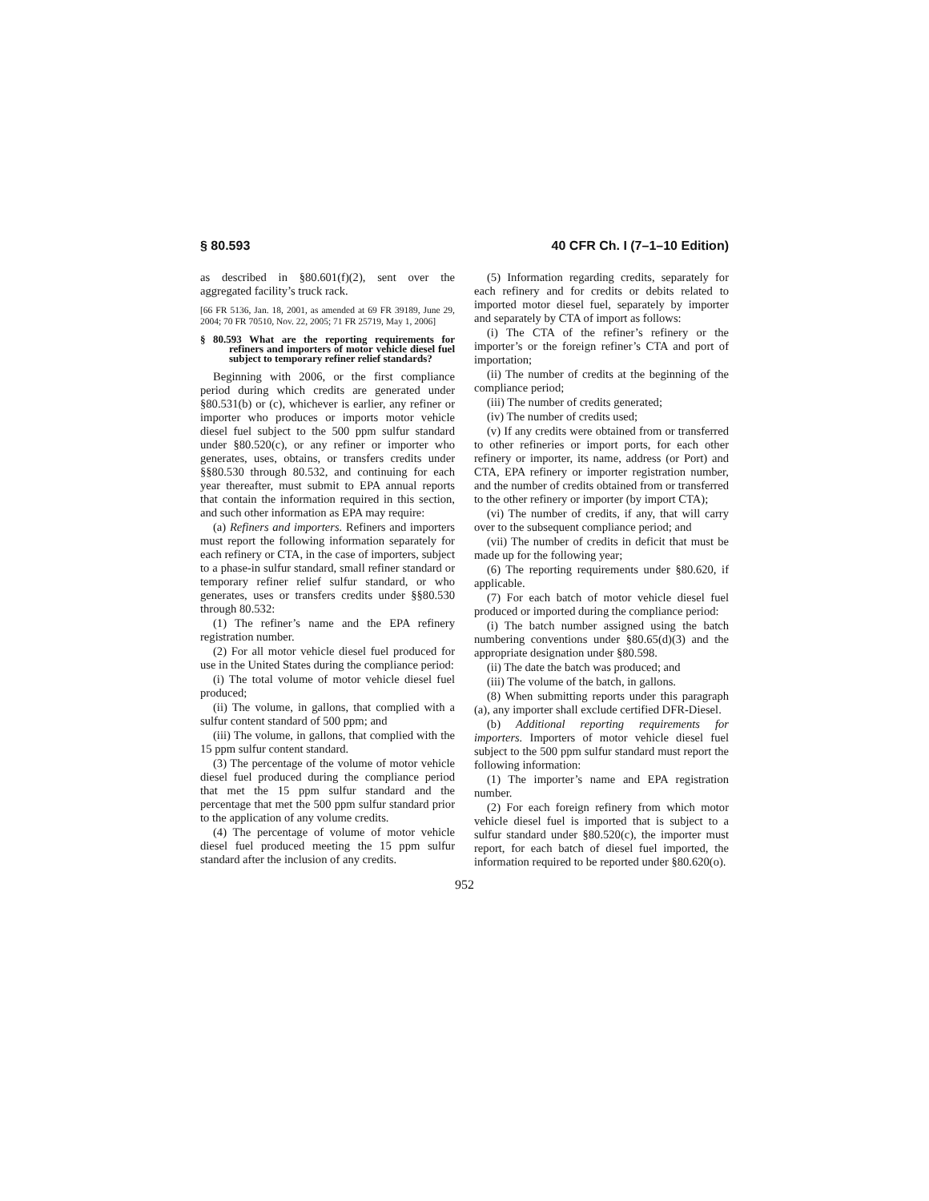§ 80.593 40 CFR Ch. I (7–1–10 Edition)
as described in §80.601(f)(2), sent over the aggregated facility’s truck rack.
[66 FR 5136, Jan. 18, 2001, as amended at 69 FR 39189, June 29, 2004; 70 FR 70510, Nov. 22, 2005; 71 FR 25719, May 1, 2006]
§ 80.593 What are the reporting requirements for refiners and importers of motor vehicle diesel fuel subject to temporary refiner relief standards?
Beginning with 2006, or the first compliance period during which credits are generated under §80.531(b) or (c), whichever is earlier, any refiner or importer who produces or imports motor vehicle diesel fuel subject to the 500 ppm sulfur standard under §80.520(c), or any refiner or importer who generates, uses, obtains, or transfers credits under §§80.530 through 80.532, and continuing for each year thereafter, must submit to EPA annual reports that contain the information required in this section, and such other information as EPA may require:
(a) Refiners and importers. Refiners and importers must report the following information separately for each refinery or CTA, in the case of importers, subject to a phase-in sulfur standard, small refiner standard or temporary refiner relief sulfur standard, or who generates, uses or transfers credits under §§80.530 through 80.532:
(1) The refiner’s name and the EPA refinery registration number.
(2) For all motor vehicle diesel fuel produced for use in the United States during the compliance period:
(i) The total volume of motor vehicle diesel fuel produced;
(ii) The volume, in gallons, that complied with a sulfur content standard of 500 ppm; and
(iii) The volume, in gallons, that complied with the 15 ppm sulfur content standard.
(3) The percentage of the volume of motor vehicle diesel fuel produced during the compliance period that met the 15 ppm sulfur standard and the percentage that met the 500 ppm sulfur standard prior to the application of any volume credits.
(4) The percentage of volume of motor vehicle diesel fuel produced meeting the 15 ppm sulfur standard after the inclusion of any credits.
(5) Information regarding credits, separately for each refinery and for credits or debits related to imported motor diesel fuel, separately by importer and separately by CTA of import as follows:
(i) The CTA of the refiner’s refinery or the importer’s or the foreign refiner’s CTA and port of importation;
(ii) The number of credits at the beginning of the compliance period;
(iii) The number of credits generated;
(iv) The number of credits used;
(v) If any credits were obtained from or transferred to other refineries or import ports, for each other refinery or importer, its name, address (or Port) and CTA, EPA refinery or importer registration number, and the number of credits obtained from or transferred to the other refinery or importer (by import CTA);
(vi) The number of credits, if any, that will carry over to the subsequent compliance period; and
(vii) The number of credits in deficit that must be made up for the following year;
(6) The reporting requirements under §80.620, if applicable.
(7) For each batch of motor vehicle diesel fuel produced or imported during the compliance period:
(i) The batch number assigned using the batch numbering conventions under §80.65(d)(3) and the appropriate designation under §80.598.
(ii) The date the batch was produced; and
(iii) The volume of the batch, in gallons.
(8) When submitting reports under this paragraph (a), any importer shall exclude certified DFR-Diesel.
(b) Additional reporting requirements for importers. Importers of motor vehicle diesel fuel subject to the 500 ppm sulfur standard must report the following information:
(1) The importer’s name and EPA registration number.
(2) For each foreign refinery from which motor vehicle diesel fuel is imported that is subject to a sulfur standard under §80.520(c), the importer must report, for each batch of diesel fuel imported, the information required to be reported under §80.620(o).
952